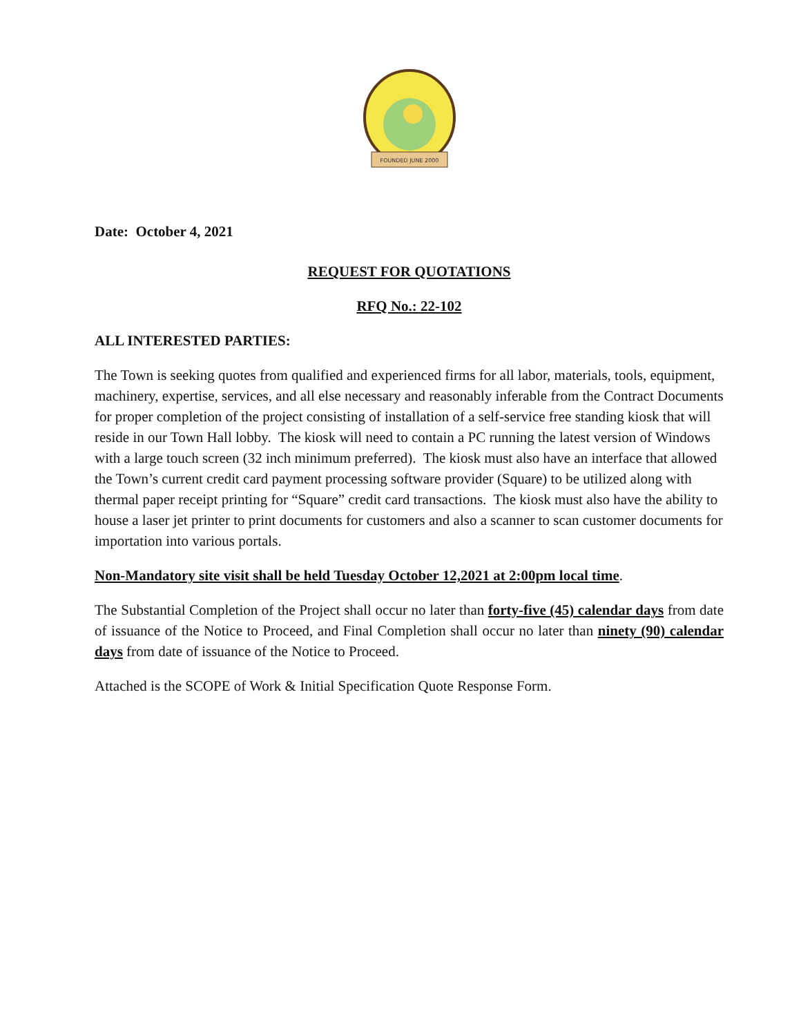FOUNDED JUNE 2000
Date: October 4, 2021
REQUEST FOR QUOTATIONS
RFQ No.: 22-102
ALL INTERESTED PARTIES:
The Town is seeking quotes from qualified and experienced firms for all labor, materials, tools, equipment, machinery, expertise, services, and all else necessary and reasonably inferable from the Contract Documents for proper completion of the project consisting of installation of a self-service free standing kiosk that will reside in our Town Hall lobby. The kiosk will need to contain a PC running the latest version of Windows with a large touch screen (32 inch minimum preferred). The kiosk must also have an interface that allowed the Town’s current credit card payment processing software provider (Square) to be utilized along with thermal paper receipt printing for “Square” credit card transactions. The kiosk must also have the ability to house a laser jet printer to print documents for customers and also a scanner to scan customer documents for importation into various portals.
Non-Mandatory site visit shall be held Tuesday October 12,2021 at 2:00pm local time.
The Substantial Completion of the Project shall occur no later than forty-five (45) calendar days from date of issuance of the Notice to Proceed, and Final Completion shall occur no later than ninety (90) calendar days from date of issuance of the Notice to Proceed.
Attached is the SCOPE of Work & Initial Specification Quote Response Form.